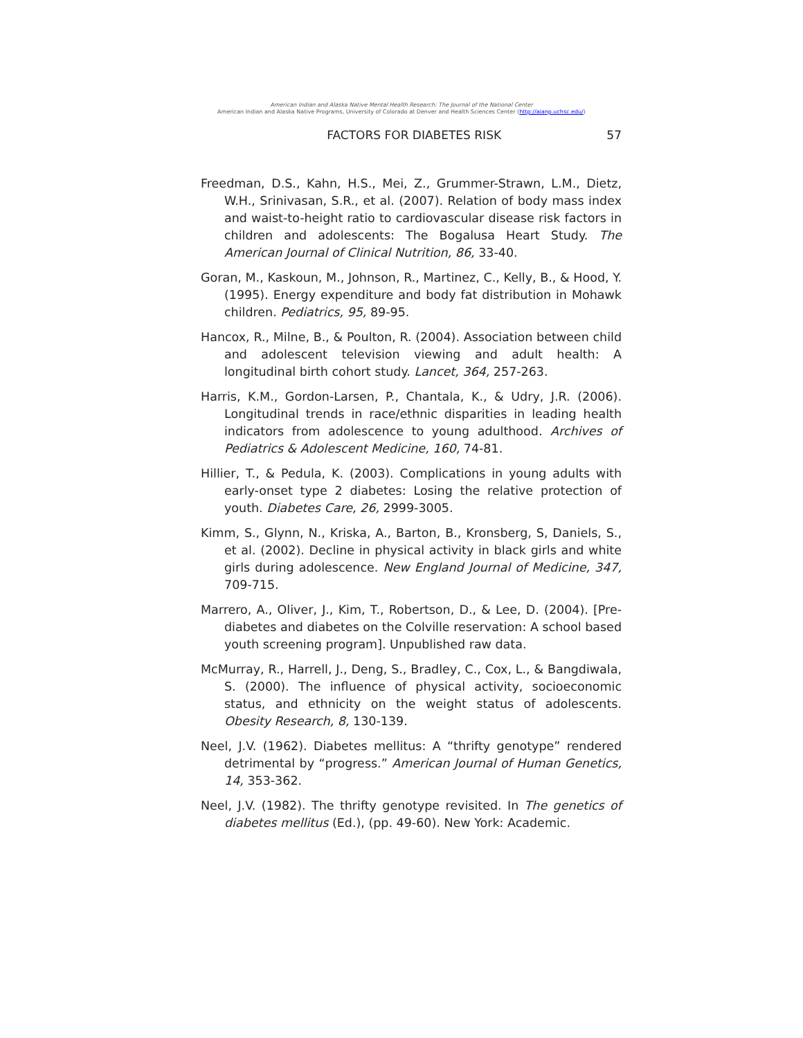American Indian and Alaska Native Mental Health Research: The Journal of the National Center
American Indian and Alaska Native Programs, University of Colorado at Denver and Health Sciences Center (http://aianp.uchsc.edu/)
FACTORS FOR DIABETES RISK 57
Freedman, D.S., Kahn, H.S., Mei, Z., Grummer-Strawn, L.M., Dietz, W.H., Srinivasan, S.R., et al. (2007). Relation of body mass index and waist-to-height ratio to cardiovascular disease risk factors in children and adolescents: The Bogalusa Heart Study. The American Journal of Clinical Nutrition, 86, 33-40.
Goran, M., Kaskoun, M., Johnson, R., Martinez, C., Kelly, B., & Hood, Y. (1995). Energy expenditure and body fat distribution in Mohawk children. Pediatrics, 95, 89-95.
Hancox, R., Milne, B., & Poulton, R. (2004). Association between child and adolescent television viewing and adult health: A longitudinal birth cohort study. Lancet, 364, 257-263.
Harris, K.M., Gordon-Larsen, P., Chantala, K., & Udry, J.R. (2006). Longitudinal trends in race/ethnic disparities in leading health indicators from adolescence to young adulthood. Archives of Pediatrics & Adolescent Medicine, 160, 74-81.
Hillier, T., & Pedula, K. (2003). Complications in young adults with early-onset type 2 diabetes: Losing the relative protection of youth. Diabetes Care, 26, 2999-3005.
Kimm, S., Glynn, N., Kriska, A., Barton, B., Kronsberg, S, Daniels, S., et al. (2002). Decline in physical activity in black girls and white girls during adolescence. New England Journal of Medicine, 347, 709-715.
Marrero, A., Oliver, J., Kim, T., Robertson, D., & Lee, D. (2004). [Pre-diabetes and diabetes on the Colville reservation: A school based youth screening program]. Unpublished raw data.
McMurray, R., Harrell, J., Deng, S., Bradley, C., Cox, L., & Bangdiwala, S. (2000). The influence of physical activity, socioeconomic status, and ethnicity on the weight status of adolescents. Obesity Research, 8, 130-139.
Neel, J.V. (1962). Diabetes mellitus: A “thrifty genotype” rendered detrimental by “progress.” American Journal of Human Genetics, 14, 353-362.
Neel, J.V. (1982). The thrifty genotype revisited. In The genetics of diabetes mellitus (Ed.), (pp. 49-60). New York: Academic.